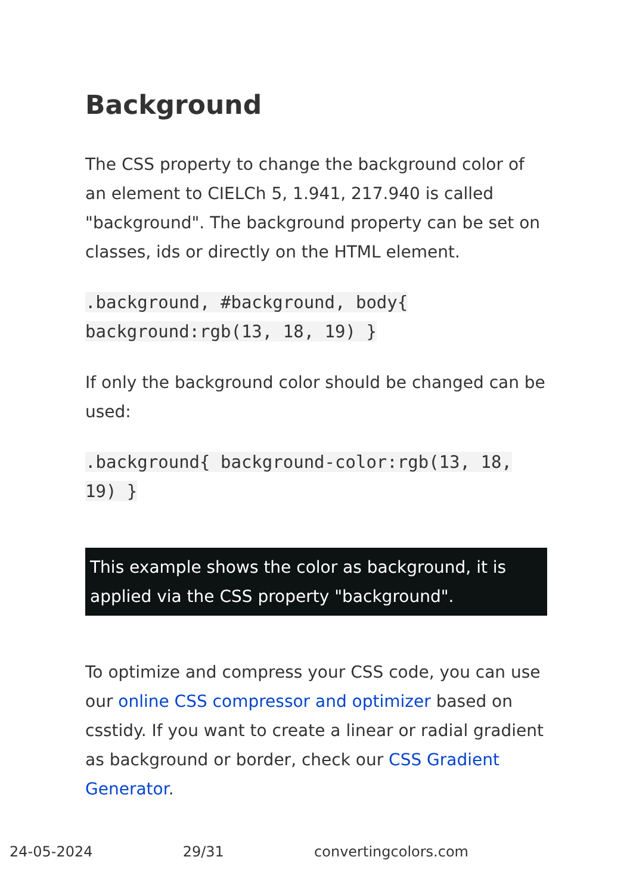Background
The CSS property to change the background color of an element to CIELCh 5, 1.941, 217.940 is called "background". The background property can be set on classes, ids or directly on the HTML element.
.background, #background, body{ background:rgb(13, 18, 19) }
If only the background color should be changed can be used:
.background{ background-color:rgb(13, 18, 19) }
This example shows the color as background, it is applied via the CSS property "background".
To optimize and compress your CSS code, you can use our online CSS compressor and optimizer based on csstidy. If you want to create a linear or radial gradient as background or border, check our CSS Gradient Generator.
24-05-2024 29/31 convertingcolors.com